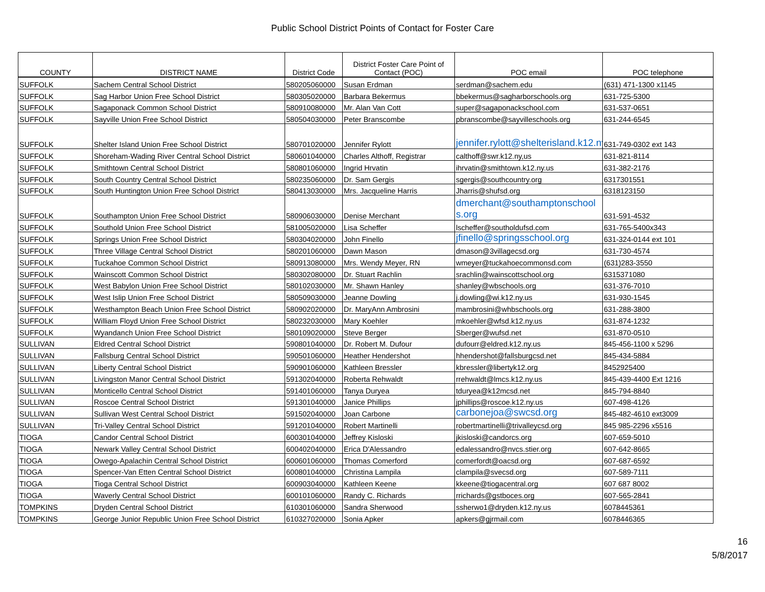Public School District Points of Contact for Foster Care
| COUNTY | DISTRICT NAME | District Code | District Foster Care Point of Contact (POC) | POC email | POC telephone |
| --- | --- | --- | --- | --- | --- |
| SUFFOLK | Sachem Central School District | 580205060000 | Susan Erdman | serdman@sachem.edu | (631) 471-1300 x1145 |
| SUFFOLK | Sag Harbor Union Free School District | 580305020000 | Barbara Bekermus | bbekermus@sagharborschools.org | 631-725-5300 |
| SUFFOLK | Sagaponack Common School District | 580910080000 | Mr. Alan Van Cott | super@sagaponackschool.com | 631-537-0651 |
| SUFFOLK | Sayville Union Free School District | 580504030000 | Peter Branscombe | pbranscombe@sayvilleschools.org | 631-244-6545 |
| SUFFOLK | Shelter Island Union Free School District | 580701020000 | Jennifer Rylott | jennifer.rylott@shelterisland.k12.ny.us | 631-749-0302 ext 143 |
| SUFFOLK | Shoreham-Wading River Central School District | 580601040000 | Charles Althoff, Registrar | calthoff@swr.k12.ny,us | 631-821-8114 |
| SUFFOLK | Smithtown Central School District | 580801060000 | Ingrid Hrvatin | ihrvatin@smithtown.k12.ny.us | 631-382-2176 |
| SUFFOLK | South Country Central School District | 580235060000 | Dr. Sam Gergis | sgergis@southcountry.org | 6317301551 |
| SUFFOLK | South Huntington Union Free School District | 580413030000 | Mrs. Jacqueline Harris | Jharris@shufsd.org | 6318123150 |
| SUFFOLK | Southampton Union Free School District | 580906030000 | Denise Merchant | dmerchant@southamptonschools.org | 631-591-4532 |
| SUFFOLK | Southold Union Free School District | 581005020000 | Lisa Scheffer | lscheffer@southoldufsd.com | 631-765-5400x343 |
| SUFFOLK | Springs Union Free School District | 580304020000 | John Finello | jfinello@springsschool.org | 631-324-0144 ext 101 |
| SUFFOLK | Three Village Central School District | 580201060000 | Dawn Mason | dmason@3villagecsd.org | 631-730-4574 |
| SUFFOLK | Tuckahoe Common School District | 580913080000 | Mrs. Wendy Meyer, RN | wmeyer@tuckahoecommonsd.com | (631)283-3550 |
| SUFFOLK | Wainscott Common School District | 580302080000 | Dr. Stuart Rachlin | srachlin@wainscottschool.org | 6315371080 |
| SUFFOLK | West Babylon Union Free School District | 580102030000 | Mr. Shawn Hanley | shanley@wbschools.org | 631-376-7010 |
| SUFFOLK | West Islip Union Free School District | 580509030000 | Jeanne Dowling | j.dowling@wi.k12.ny.us | 631-930-1545 |
| SUFFOLK | Westhampton Beach Union Free School District | 580902020000 | Dr. MaryAnn Ambrosini | mambrosini@whbschools.org | 631-288-3800 |
| SUFFOLK | William Floyd Union Free School District | 580232030000 | Mary Koehler | mkoehler@wfsd.k12.ny.us | 631-874-1232 |
| SUFFOLK | Wyandanch Union Free School District | 580109020000 | Steve Berger | Sberger@wufsd.net | 631-870-0510 |
| SULLIVAN | Eldred Central School District | 590801040000 | Dr. Robert M. Dufour | dufourr@eldred.k12.ny.us | 845-456-1100 x 5296 |
| SULLIVAN | Fallsburg Central School District | 590501060000 | Heather Hendershot | hhendershot@fallsburgcsd.net | 845-434-5884 |
| SULLIVAN | Liberty Central School District | 590901060000 | Kathleen Bressler | kbressler@libertyk12.org | 8452925400 |
| SULLIVAN | Livingston Manor Central School District | 591302040000 | Roberta Rehwaldt | rrehwaldt@lmcs.k12.ny.us | 845-439-4400 Ext 1216 |
| SULLIVAN | Monticello Central School District | 591401060000 | Tanya Duryea | tduryea@k12mcsd.net | 845-794-8840 |
| SULLIVAN | Roscoe Central School District | 591301040000 | Janice Phillips | jphillips@roscoe.k12.ny.us | 607-498-4126 |
| SULLIVAN | Sullivan West Central School District | 591502040000 | Joan Carbone | carbonejoa@swcsd.org | 845-482-4610 ext3009 |
| SULLIVAN | Tri-Valley Central School District | 591201040000 | Robert Martinelli | robertmartinelli@trivalleycsd.org | 845 985-2296 x5516 |
| TIOGA | Candor Central School District | 600301040000 | Jeffrey Kisloski | jkisloski@candorcs.org | 607-659-5010 |
| TIOGA | Newark Valley Central School District | 600402040000 | Erica D'Alessandro | edalessandro@nvcs.stier.org | 607-642-8665 |
| TIOGA | Owego-Apalachin Central School District | 600601060000 | Thomas Comerford | comerfordt@oacsd.org | 607-687-6592 |
| TIOGA | Spencer-Van Etten Central School District | 600801040000 | Christina Lampila | clampila@svecsd.org | 607-589-7111 |
| TIOGA | Tioga Central School District | 600903040000 | Kathleen Keene | kkeene@tiogacentral.org | 607 687 8002 |
| TIOGA | Waverly Central School District | 600101060000 | Randy C. Richards | rrichards@gstboces.org | 607-565-2841 |
| TOMPKINS | Dryden Central School District | 610301060000 | Sandra Sherwood | ssherwo1@dryden.k12.ny.us | 6078445361 |
| TOMPKINS | George Junior Republic Union Free School District | 610327020000 | Sonia Apker | apkers@gjrmail.com | 6078446365 |
16
5/8/2017